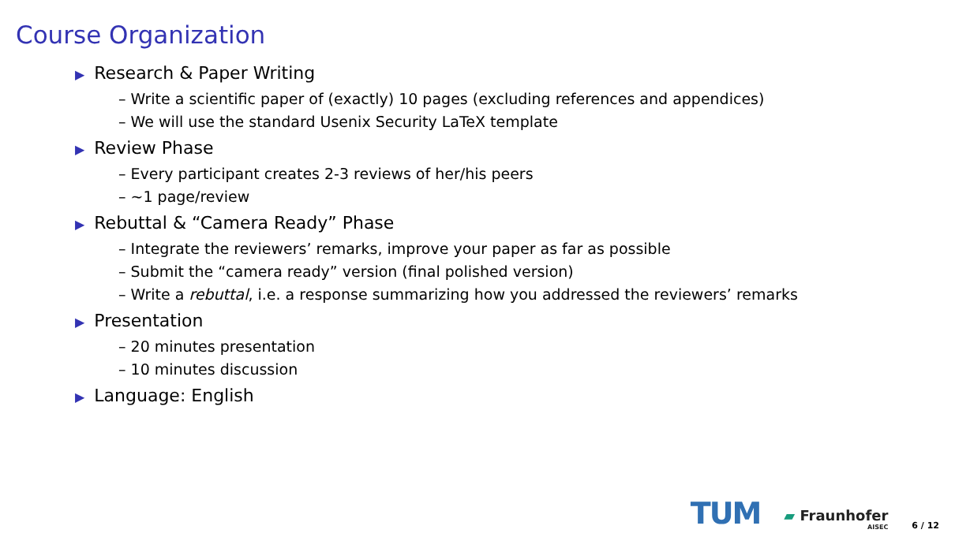Course Organization
▶ Research & Paper Writing
– Write a scientific paper of (exactly) 10 pages (excluding references and appendices)
– We will use the standard Usenix Security LaTeX template
▶ Review Phase
– Every participant creates 2-3 reviews of her/his peers
– ~1 page/review
▶ Rebuttal & “Camera Ready” Phase
– Integrate the reviewers’ remarks, improve your paper as far as possible
– Submit the “camera ready” version (final polished version)
– Write a rebuttal, i.e. a response summarizing how you addressed the reviewers’ remarks
▶ Presentation
– 20 minutes presentation
– 10 minutes discussion
▶ Language: English
TUM ▰ Fraunhofer
AISEC 6 / 12